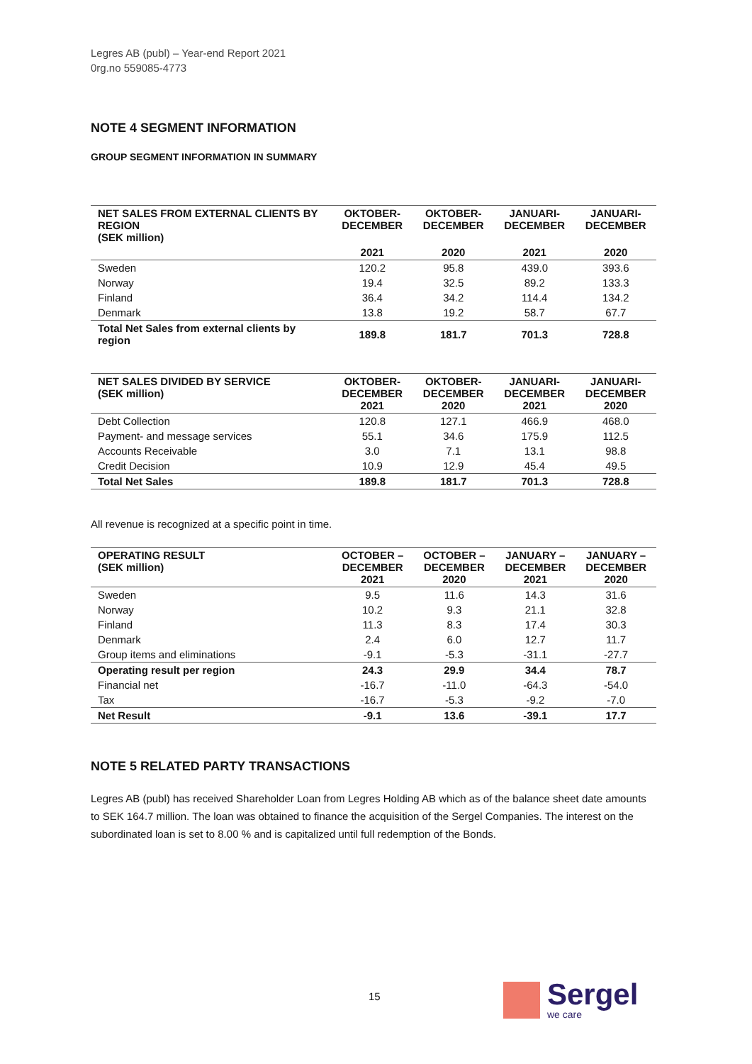Legres AB (publ) – Year-end Report 2021
0rg.no 559085-4773
NOTE 4 SEGMENT INFORMATION
GROUP SEGMENT INFORMATION IN SUMMARY
| NET SALES FROM EXTERNAL CLIENTS BY REGION (SEK million) | OKTOBER- DECEMBER | OKTOBER- DECEMBER | JANUARI- DECEMBER | JANUARI- DECEMBER |
| --- | --- | --- | --- | --- |
| | 2021 | 2020 | 2021 | 2020 |
| Sweden | 120.2 | 95.8 | 439.0 | 393.6 |
| Norway | 19.4 | 32.5 | 89.2 | 133.3 |
| Finland | 36.4 | 34.2 | 114.4 | 134.2 |
| Denmark | 13.8 | 19.2 | 58.7 | 67.7 |
| Total Net Sales from external clients by region | 189.8 | 181.7 | 701.3 | 728.8 |
| NET SALES DIVIDED BY SERVICE (SEK million) | OKTOBER- DECEMBER 2021 | OKTOBER- DECEMBER 2020 | JANUARI- DECEMBER 2021 | JANUARI- DECEMBER 2020 |
| --- | --- | --- | --- | --- |
| Debt Collection | 120.8 | 127.1 | 466.9 | 468.0 |
| Payment- and message services | 55.1 | 34.6 | 175.9 | 112.5 |
| Accounts Receivable | 3.0 | 7.1 | 13.1 | 98.8 |
| Credit Decision | 10.9 | 12.9 | 45.4 | 49.5 |
| Total Net Sales | 189.8 | 181.7 | 701.3 | 728.8 |
All revenue is recognized at a specific point in time.
| OPERATING RESULT (SEK million) | OCTOBER – DECEMBER 2021 | OCTOBER – DECEMBER 2020 | JANUARY – DECEMBER 2021 | JANUARY – DECEMBER 2020 |
| --- | --- | --- | --- | --- |
| Sweden | 9.5 | 11.6 | 14.3 | 31.6 |
| Norway | 10.2 | 9.3 | 21.1 | 32.8 |
| Finland | 11.3 | 8.3 | 17.4 | 30.3 |
| Denmark | 2.4 | 6.0 | 12.7 | 11.7 |
| Group items and eliminations | -9.1 | -5.3 | -31.1 | -27.7 |
| Operating result per region | 24.3 | 29.9 | 34.4 | 78.7 |
| Financial net | -16.7 | -11.0 | -64.3 | -54.0 |
| Tax | -16.7 | -5.3 | -9.2 | -7.0 |
| Net Result | -9.1 | 13.6 | -39.1 | 17.7 |
NOTE 5 RELATED PARTY TRANSACTIONS
Legres AB (publ) has received Shareholder Loan from Legres Holding AB which as of the balance sheet date amounts to SEK 164.7 million. The loan was obtained to finance the acquisition of the Sergel Companies. The interest on the subordinated loan is set to 8.00 % and is capitalized until full redemption of the Bonds.
15
Sergel
we care